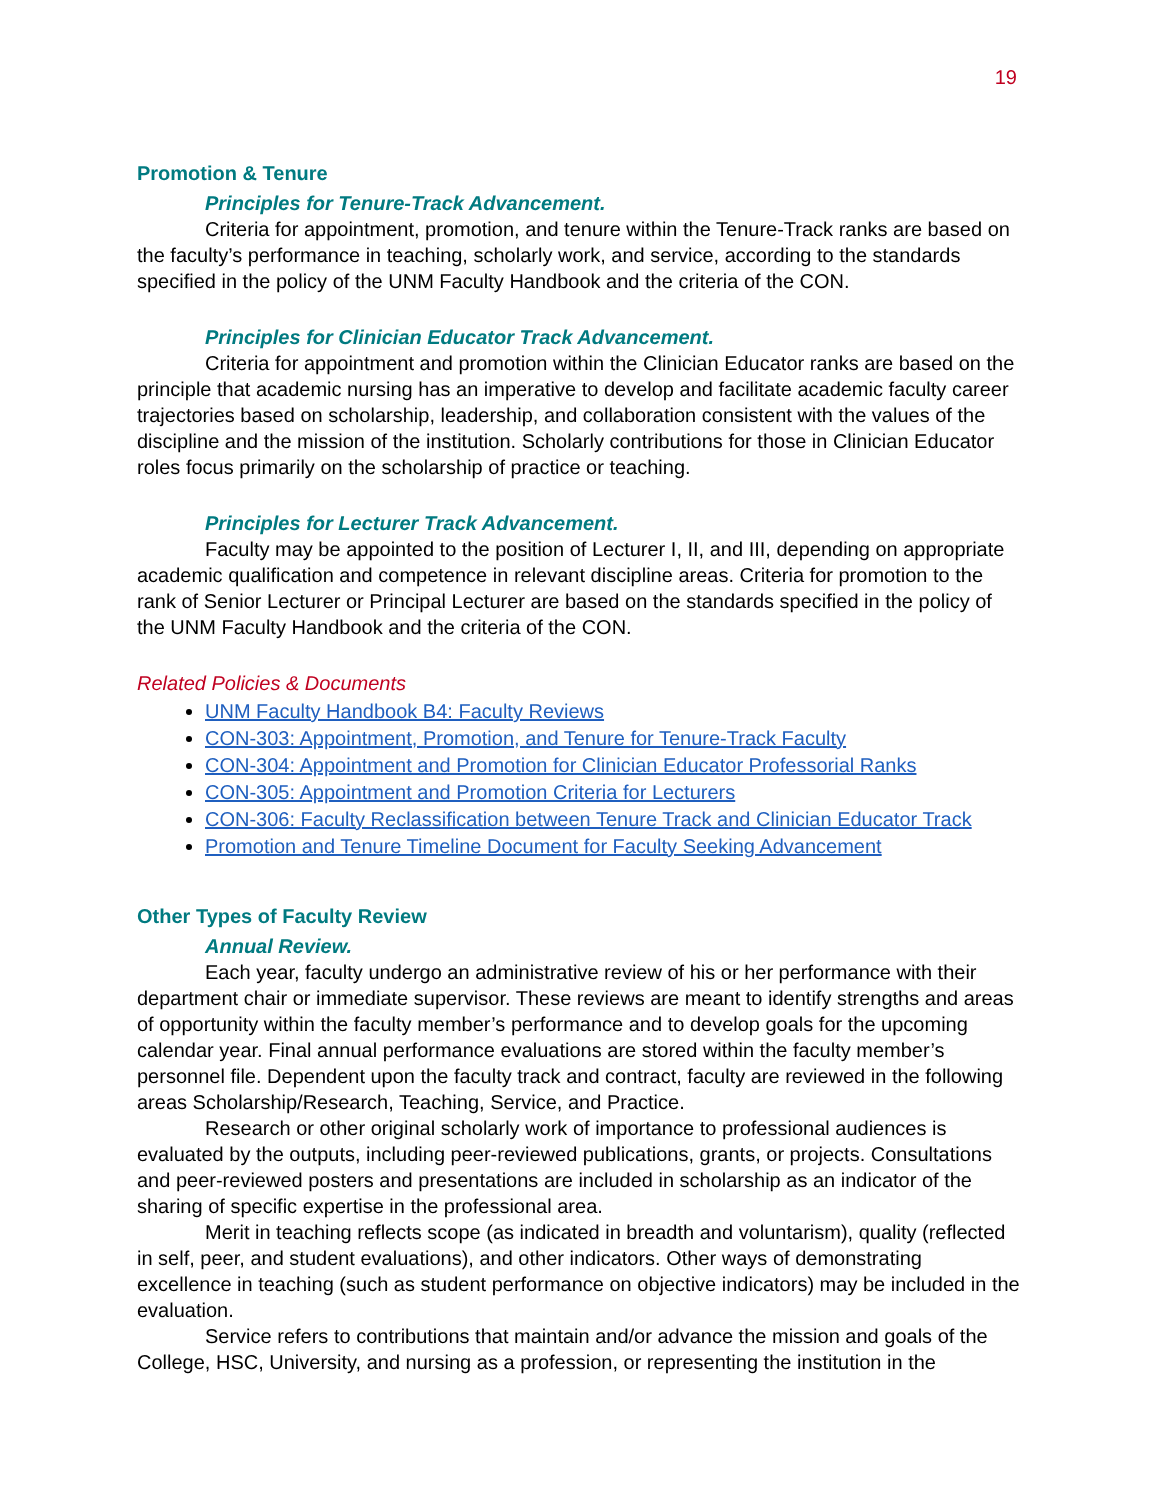19
Promotion & Tenure
Principles for Tenure-Track Advancement.
Criteria for appointment, promotion, and tenure within the Tenure-Track ranks are based on the faculty’s performance in teaching, scholarly work, and service, according to the standards specified in the policy of the UNM Faculty Handbook and the criteria of the CON.
Principles for Clinician Educator Track Advancement.
Criteria for appointment and promotion within the Clinician Educator ranks are based on the principle that academic nursing has an imperative to develop and facilitate academic faculty career trajectories based on scholarship, leadership, and collaboration consistent with the values of the discipline and the mission of the institution. Scholarly contributions for those in Clinician Educator roles focus primarily on the scholarship of practice or teaching.
Principles for Lecturer Track Advancement.
Faculty may be appointed to the position of Lecturer I, II, and III, depending on appropriate academic qualification and competence in relevant discipline areas. Criteria for promotion to the rank of Senior Lecturer or Principal Lecturer are based on the standards specified in the policy of the UNM Faculty Handbook and the criteria of the CON.
Related Policies & Documents
UNM Faculty Handbook B4: Faculty Reviews
CON-303: Appointment, Promotion, and Tenure for Tenure-Track Faculty
CON-304: Appointment and Promotion for Clinician Educator Professorial Ranks
CON-305: Appointment and Promotion Criteria for Lecturers
CON-306: Faculty Reclassification between Tenure Track and Clinician Educator Track
Promotion and Tenure Timeline Document for Faculty Seeking Advancement
Other Types of Faculty Review
Annual Review.
Each year, faculty undergo an administrative review of his or her performance with their department chair or immediate supervisor. These reviews are meant to identify strengths and areas of opportunity within the faculty member’s performance and to develop goals for the upcoming calendar year. Final annual performance evaluations are stored within the faculty member’s personnel file. Dependent upon the faculty track and contract, faculty are reviewed in the following areas Scholarship/Research, Teaching, Service, and Practice.
Research or other original scholarly work of importance to professional audiences is evaluated by the outputs, including peer-reviewed publications, grants, or projects. Consultations and peer-reviewed posters and presentations are included in scholarship as an indicator of the sharing of specific expertise in the professional area.
Merit in teaching reflects scope (as indicated in breadth and voluntarism), quality (reflected in self, peer, and student evaluations), and other indicators. Other ways of demonstrating excellence in teaching (such as student performance on objective indicators) may be included in the evaluation.
Service refers to contributions that maintain and/or advance the mission and goals of the College, HSC, University, and nursing as a profession, or representing the institution in the